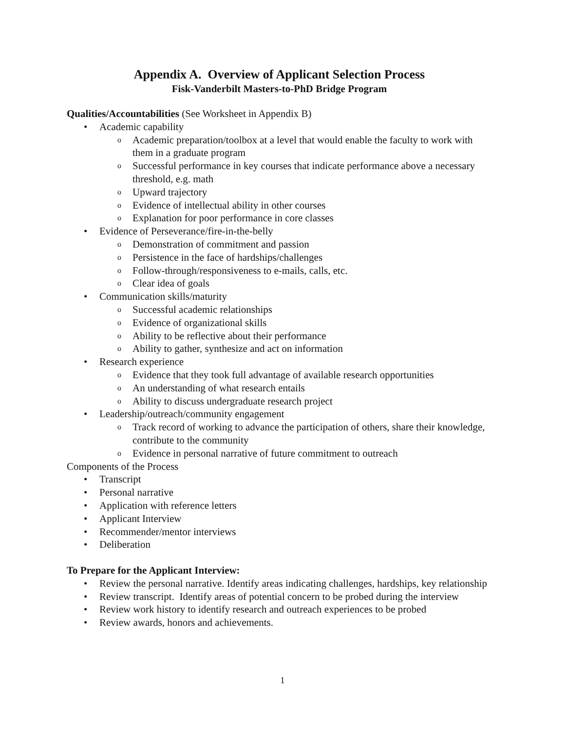Appendix A. Overview of Applicant Selection Process
Fisk-Vanderbilt Masters-to-PhD Bridge Program
Qualities/Accountabilities (See Worksheet in Appendix B)
• Academic capability
o Academic preparation/toolbox at a level that would enable the faculty to work with them in a graduate program
o Successful performance in key courses that indicate performance above a necessary threshold, e.g. math
o Upward trajectory
o Evidence of intellectual ability in other courses
o Explanation for poor performance in core classes
• Evidence of Perseverance/fire-in-the-belly
o Demonstration of commitment and passion
o Persistence in the face of hardships/challenges
o Follow-through/responsiveness to e-mails, calls, etc.
o Clear idea of goals
• Communication skills/maturity
o Successful academic relationships
o Evidence of organizational skills
o Ability to be reflective about their performance
o Ability to gather, synthesize and act on information
• Research experience
o Evidence that they took full advantage of available research opportunities
o An understanding of what research entails
o Ability to discuss undergraduate research project
• Leadership/outreach/community engagement
o Track record of working to advance the participation of others, share their knowledge, contribute to the community
o Evidence in personal narrative of future commitment to outreach
Components of the Process
• Transcript
• Personal narrative
• Application with reference letters
• Applicant Interview
• Recommender/mentor interviews
• Deliberation
To Prepare for the Applicant Interview:
• Review the personal narrative. Identify areas indicating challenges, hardships, key relationship
• Review transcript. Identify areas of potential concern to be probed during the interview
• Review work history to identify research and outreach experiences to be probed
• Review awards, honors and achievements.
1